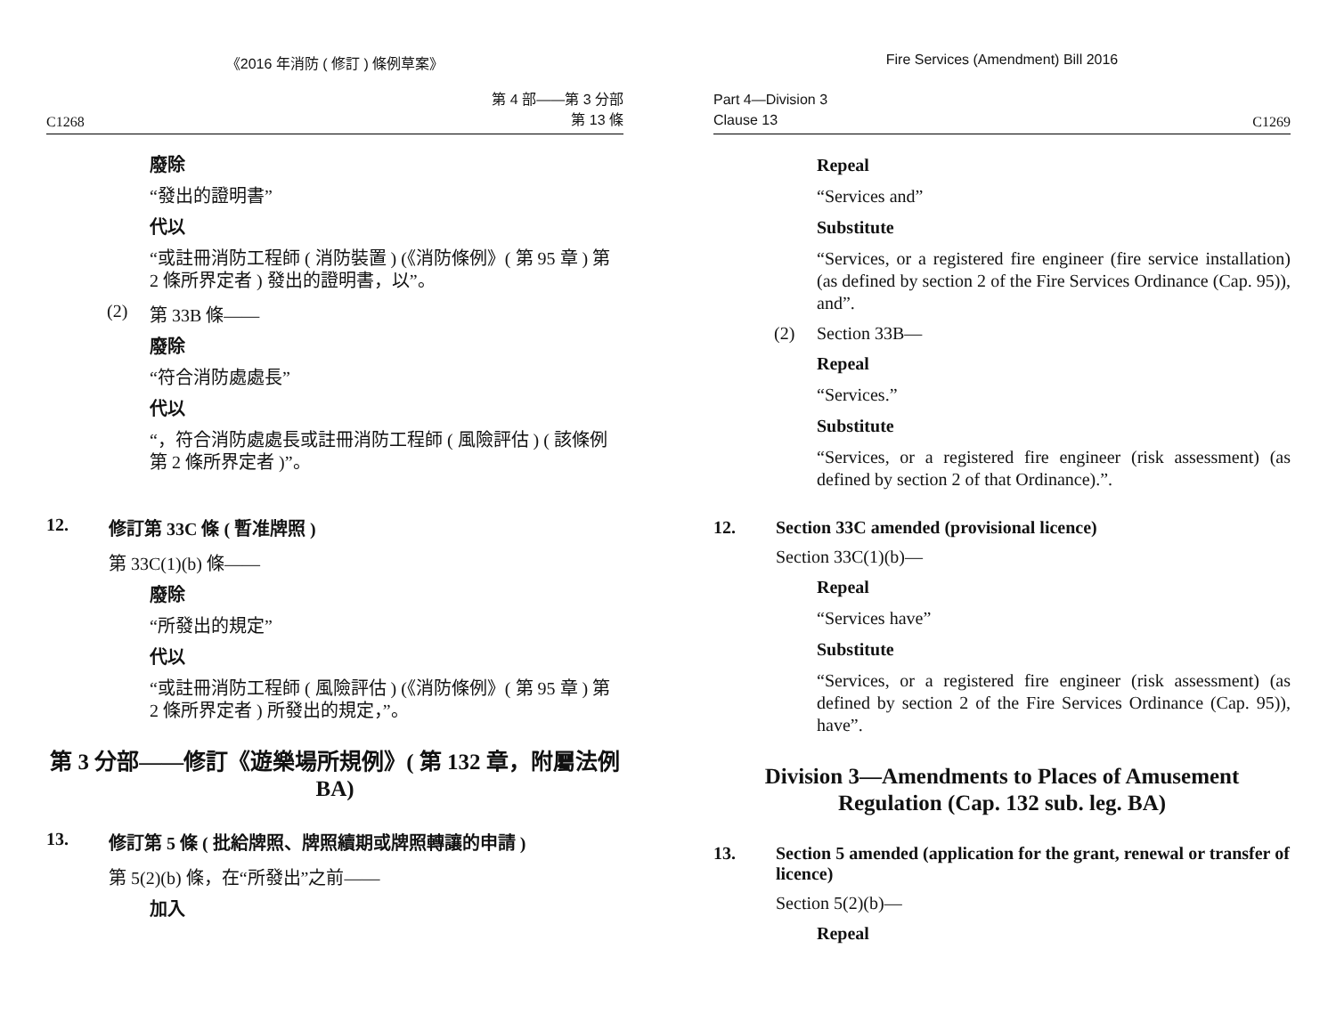《2016 年消防 ( 修訂 ) 條例草案》
C1268 第 4 部——第 3 分部
第 13 條
廢除
“發出的證明書”
代以
“或註冊消防工程師 ( 消防裝置 ) (《消防條例》( 第 95 章 ) 第 2 條所界定者 ) 發出的證明書，以”。
(2) 第 33B 條——
廢除
“符合消防處處長”
代以
“，符合消防處處長或註冊消防工程師 ( 風險評估 ) ( 該條例第 2 條所界定者 )”。
12. 修訂第 33C 條 ( 暫准牌照 )
第 33C(1)(b) 條——
廢除
“所發出的規定”
代以
“或註冊消防工程師 ( 風險評估 ) (《消防條例》( 第 95 章 ) 第 2 條所界定者 ) 所發出的規定，”。
第 3 分部——修訂《遊樂場所規例》( 第 132 章，附屬法例 BA)
13. 修訂第 5 條 ( 批給牌照、牌照續期或牌照轉讓的申請 )
第 5(2)(b) 條，在“所發出”之前——
加入
Fire Services (Amendment) Bill 2016
Part 4—Division 3
Clause 13 C1269
Repeal
“Services and”
Substitute
“Services, or a registered fire engineer (fire service installation) (as defined by section 2 of the Fire Services Ordinance (Cap. 95)), and”.
(2) Section 33B—
Repeal
“Services.”
Substitute
“Services, or a registered fire engineer (risk assessment) (as defined by section 2 of that Ordinance).”.
12. Section 33C amended (provisional licence)
Section 33C(1)(b)—
Repeal
“Services have”
Substitute
“Services, or a registered fire engineer (risk assessment) (as defined by section 2 of the Fire Services Ordinance (Cap. 95)), have”.
Division 3—Amendments to Places of Amusement
Regulation (Cap. 132 sub. leg. BA)
13. Section 5 amended (application for the grant, renewal or transfer of licence)
Section 5(2)(b)—
Repeal